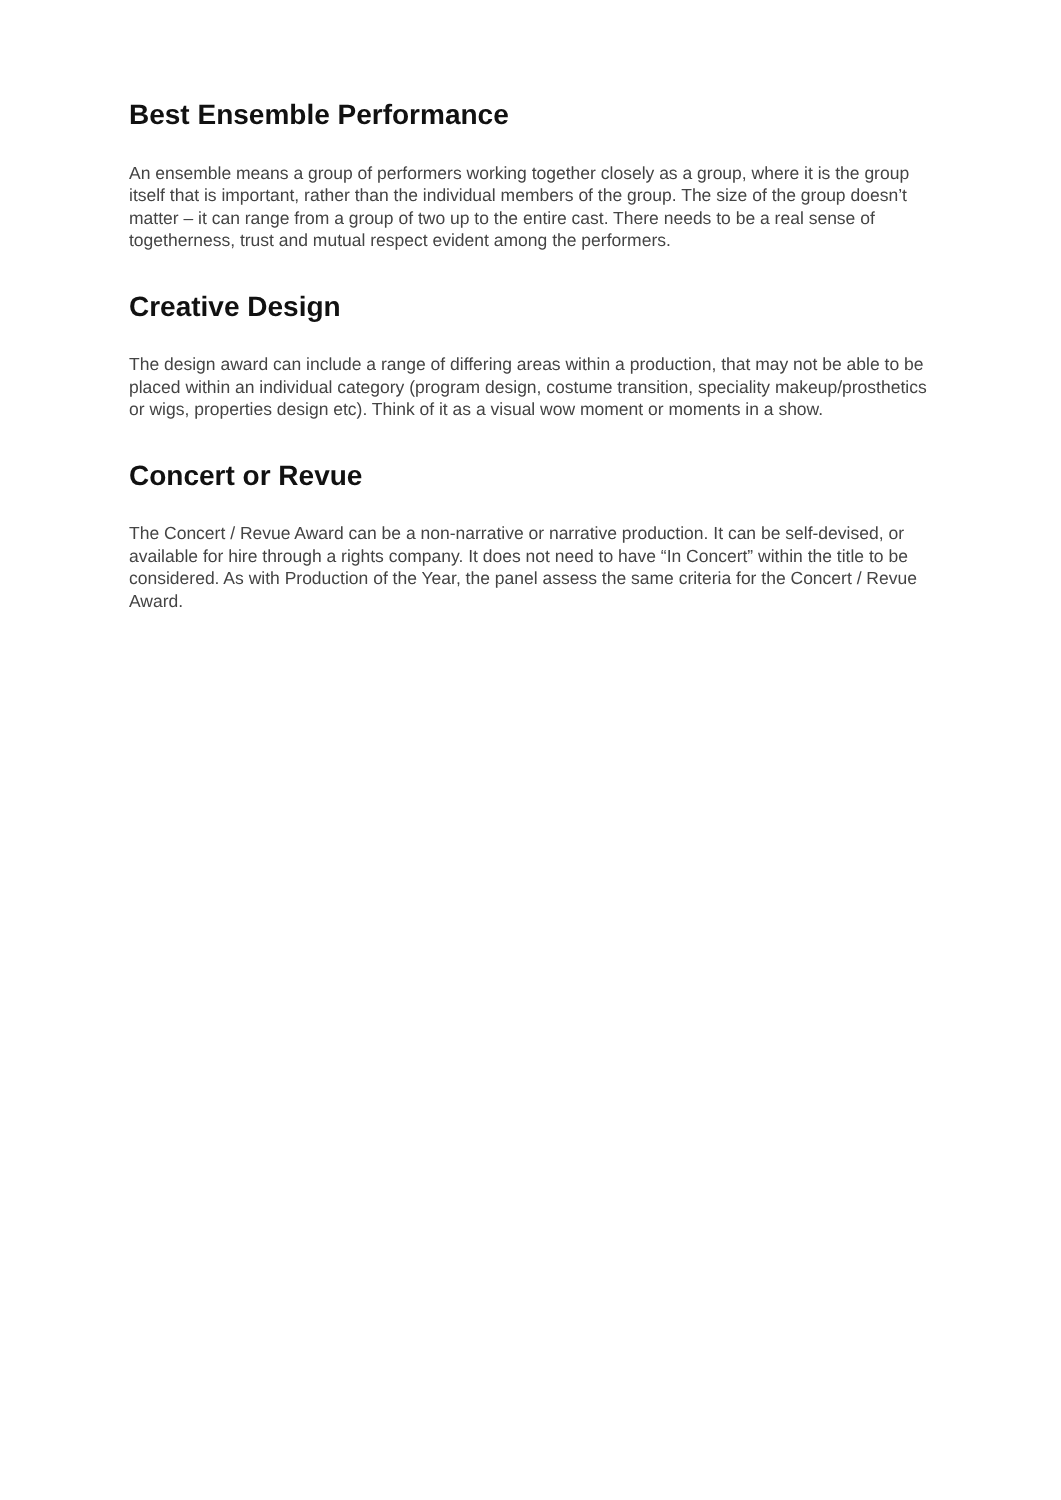Best Ensemble Performance
An ensemble means a group of performers working together closely as a group, where it is the group itself that is important, rather than the individual members of the group. The size of the group doesn’t matter – it can range from a group of two up to the entire cast. There needs to be a real sense of togetherness, trust and mutual respect evident among the performers.
Creative Design
The design award can include a range of differing areas within a production, that may not be able to be placed within an individual category (program design, costume transition, speciality makeup/prosthetics or wigs, properties design etc). Think of it as a visual wow moment or moments in a show.
Concert or Revue
The Concert / Revue Award can be a non-narrative or narrative production. It can be self-devised, or available for hire through a rights company. It does not need to have “In Concert” within the title to be considered. As with Production of the Year, the panel assess the same criteria for the Concert / Revue Award.